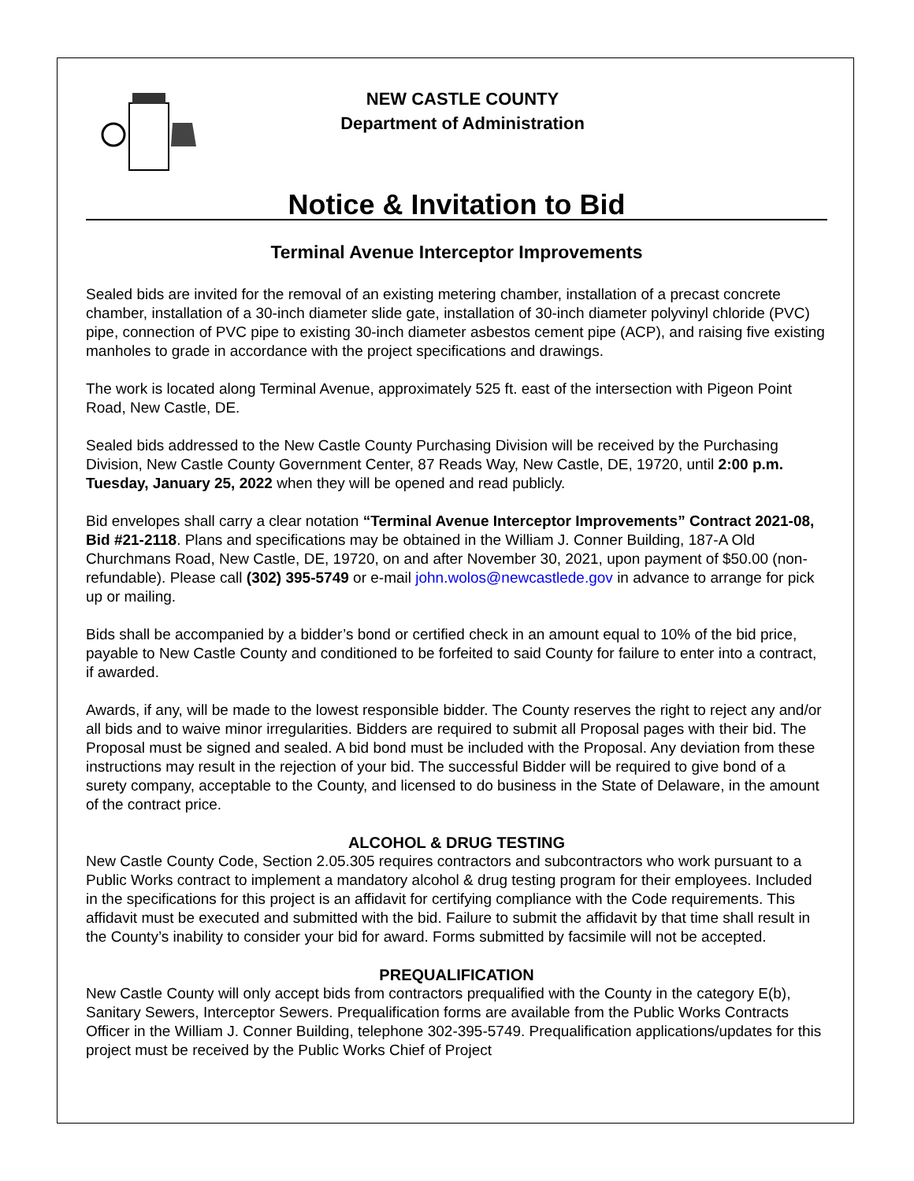NEW CASTLE COUNTY
Department of Administration
Notice & Invitation to Bid
Terminal Avenue Interceptor Improvements
Sealed bids are invited for the removal of an existing metering chamber, installation of a precast concrete chamber, installation of a 30-inch diameter slide gate, installation of 30-inch diameter polyvinyl chloride (PVC) pipe, connection of PVC pipe to existing 30-inch diameter asbestos cement pipe (ACP), and raising five existing manholes to grade in accordance with the project specifications and drawings.
The work is located along Terminal Avenue, approximately 525 ft. east of the intersection with Pigeon Point Road, New Castle, DE.
Sealed bids addressed to the New Castle County Purchasing Division will be received by the Purchasing Division, New Castle County Government Center, 87 Reads Way, New Castle, DE, 19720, until 2:00 p.m. Tuesday, January 25, 2022 when they will be opened and read publicly.
Bid envelopes shall carry a clear notation “Terminal Avenue Interceptor Improvements” Contract 2021-08, Bid #21-2118. Plans and specifications may be obtained in the William J. Conner Building, 187-A Old Churchmans Road, New Castle, DE, 19720, on and after November 30, 2021, upon payment of $50.00 (non-refundable). Please call (302) 395-5749 or e-mail john.wolos@newcastlede.gov in advance to arrange for pick up or mailing.
Bids shall be accompanied by a bidder’s bond or certified check in an amount equal to 10% of the bid price, payable to New Castle County and conditioned to be forfeited to said County for failure to enter into a contract, if awarded.
Awards, if any, will be made to the lowest responsible bidder. The County reserves the right to reject any and/or all bids and to waive minor irregularities. Bidders are required to submit all Proposal pages with their bid. The Proposal must be signed and sealed. A bid bond must be included with the Proposal. Any deviation from these instructions may result in the rejection of your bid. The successful Bidder will be required to give bond of a surety company, acceptable to the County, and licensed to do business in the State of Delaware, in the amount of the contract price.
ALCOHOL & DRUG TESTING
New Castle County Code, Section 2.05.305 requires contractors and subcontractors who work pursuant to a Public Works contract to implement a mandatory alcohol & drug testing program for their employees. Included in the specifications for this project is an affidavit for certifying compliance with the Code requirements. This affidavit must be executed and submitted with the bid. Failure to submit the affidavit by that time shall result in the County’s inability to consider your bid for award. Forms submitted by facsimile will not be accepted.
PREQUALIFICATION
New Castle County will only accept bids from contractors prequalified with the County in the category E(b), Sanitary Sewers, Interceptor Sewers. Prequalification forms are available from the Public Works Contracts Officer in the William J. Conner Building, telephone 302-395-5749. Prequalification applications/updates for this project must be received by the Public Works Chief of Project